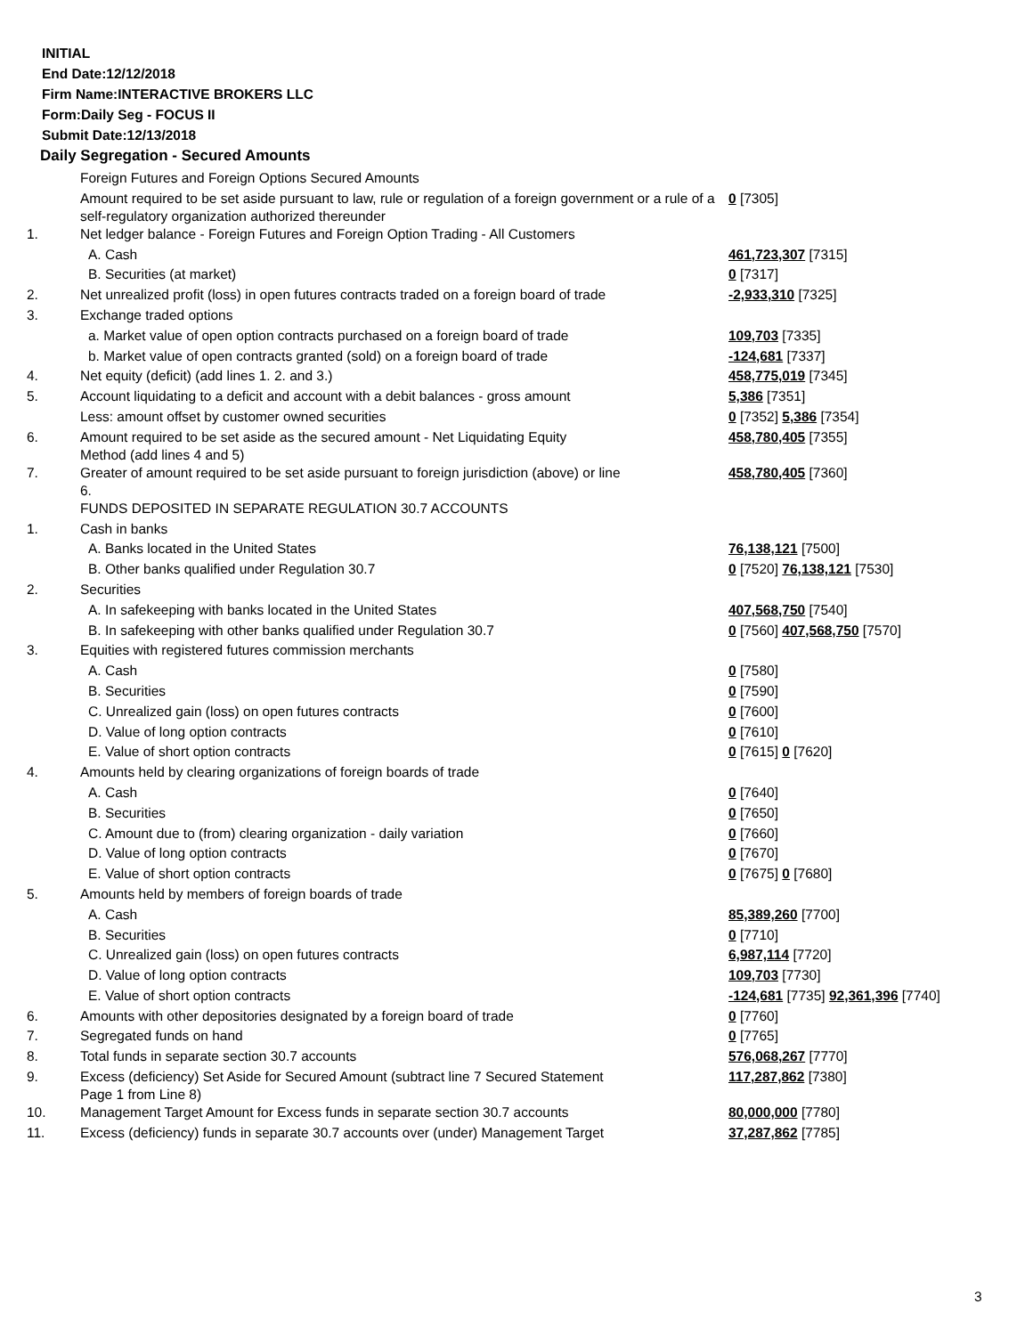INITIAL
End Date:12/12/2018
Firm Name:INTERACTIVE BROKERS LLC
Form:Daily Seg - FOCUS II
Submit Date:12/13/2018
Daily Segregation - Secured Amounts
| | Foreign Futures and Foreign Options Secured Amounts | |
| | Amount required to be set aside pursuant to law, rule or regulation of a foreign government or a rule of a self-regulatory organization authorized thereunder | 0 [7305] |
| 1. | Net ledger balance - Foreign Futures and Foreign Option Trading - All Customers | |
| | A. Cash | 461,723,307 [7315] |
| | B. Securities (at market) | 0 [7317] |
| 2. | Net unrealized profit (loss) in open futures contracts traded on a foreign board of trade | -2,933,310 [7325] |
| 3. | Exchange traded options | |
| | a. Market value of open option contracts purchased on a foreign board of trade | 109,703 [7335] |
| | b. Market value of open contracts granted (sold) on a foreign board of trade | -124,681 [7337] |
| 4. | Net equity (deficit) (add lines 1. 2. and 3.) | 458,775,019 [7345] |
| 5. | Account liquidating to a deficit and account with a debit balances - gross amount | 5,386 [7351] |
| | Less: amount offset by customer owned securities | 0 [7352] 5,386 [7354] |
| 6. | Amount required to be set aside as the secured amount - Net Liquidating Equity Method (add lines 4 and 5) | 458,780,405 [7355] |
| 7. | Greater of amount required to be set aside pursuant to foreign jurisdiction (above) or line 6. | 458,780,405 [7360] |
| | FUNDS DEPOSITED IN SEPARATE REGULATION 30.7 ACCOUNTS | |
| 1. | Cash in banks | |
| | A. Banks located in the United States | 76,138,121 [7500] |
| | B. Other banks qualified under Regulation 30.7 | 0 [7520] 76,138,121 [7530] |
| 2. | Securities | |
| | A. In safekeeping with banks located in the United States | 407,568,750 [7540] |
| | B. In safekeeping with other banks qualified under Regulation 30.7 | 0 [7560] 407,568,750 [7570] |
| 3. | Equities with registered futures commission merchants | |
| | A. Cash | 0 [7580] |
| | B. Securities | 0 [7590] |
| | C. Unrealized gain (loss) on open futures contracts | 0 [7600] |
| | D. Value of long option contracts | 0 [7610] |
| | E. Value of short option contracts | 0 [7615] 0 [7620] |
| 4. | Amounts held by clearing organizations of foreign boards of trade | |
| | A. Cash | 0 [7640] |
| | B. Securities | 0 [7650] |
| | C. Amount due to (from) clearing organization - daily variation | 0 [7660] |
| | D. Value of long option contracts | 0 [7670] |
| | E. Value of short option contracts | 0 [7675] 0 [7680] |
| 5. | Amounts held by members of foreign boards of trade | |
| | A. Cash | 85,389,260 [7700] |
| | B. Securities | 0 [7710] |
| | C. Unrealized gain (loss) on open futures contracts | 6,987,114 [7720] |
| | D. Value of long option contracts | 109,703 [7730] |
| | E. Value of short option contracts | -124,681 [7735] 92,361,396 [7740] |
| 6. | Amounts with other depositories designated by a foreign board of trade | 0 [7760] |
| 7. | Segregated funds on hand | 0 [7765] |
| 8. | Total funds in separate section 30.7 accounts | 576,068,267 [7770] |
| 9. | Excess (deficiency) Set Aside for Secured Amount (subtract line 7 Secured Statement Page 1 from Line 8) | 117,287,862 [7380] |
| 10. | Management Target Amount for Excess funds in separate section 30.7 accounts | 80,000,000 [7780] |
| 11. | Excess (deficiency) funds in separate 30.7 accounts over (under) Management Target | 37,287,862 [7785] |
3